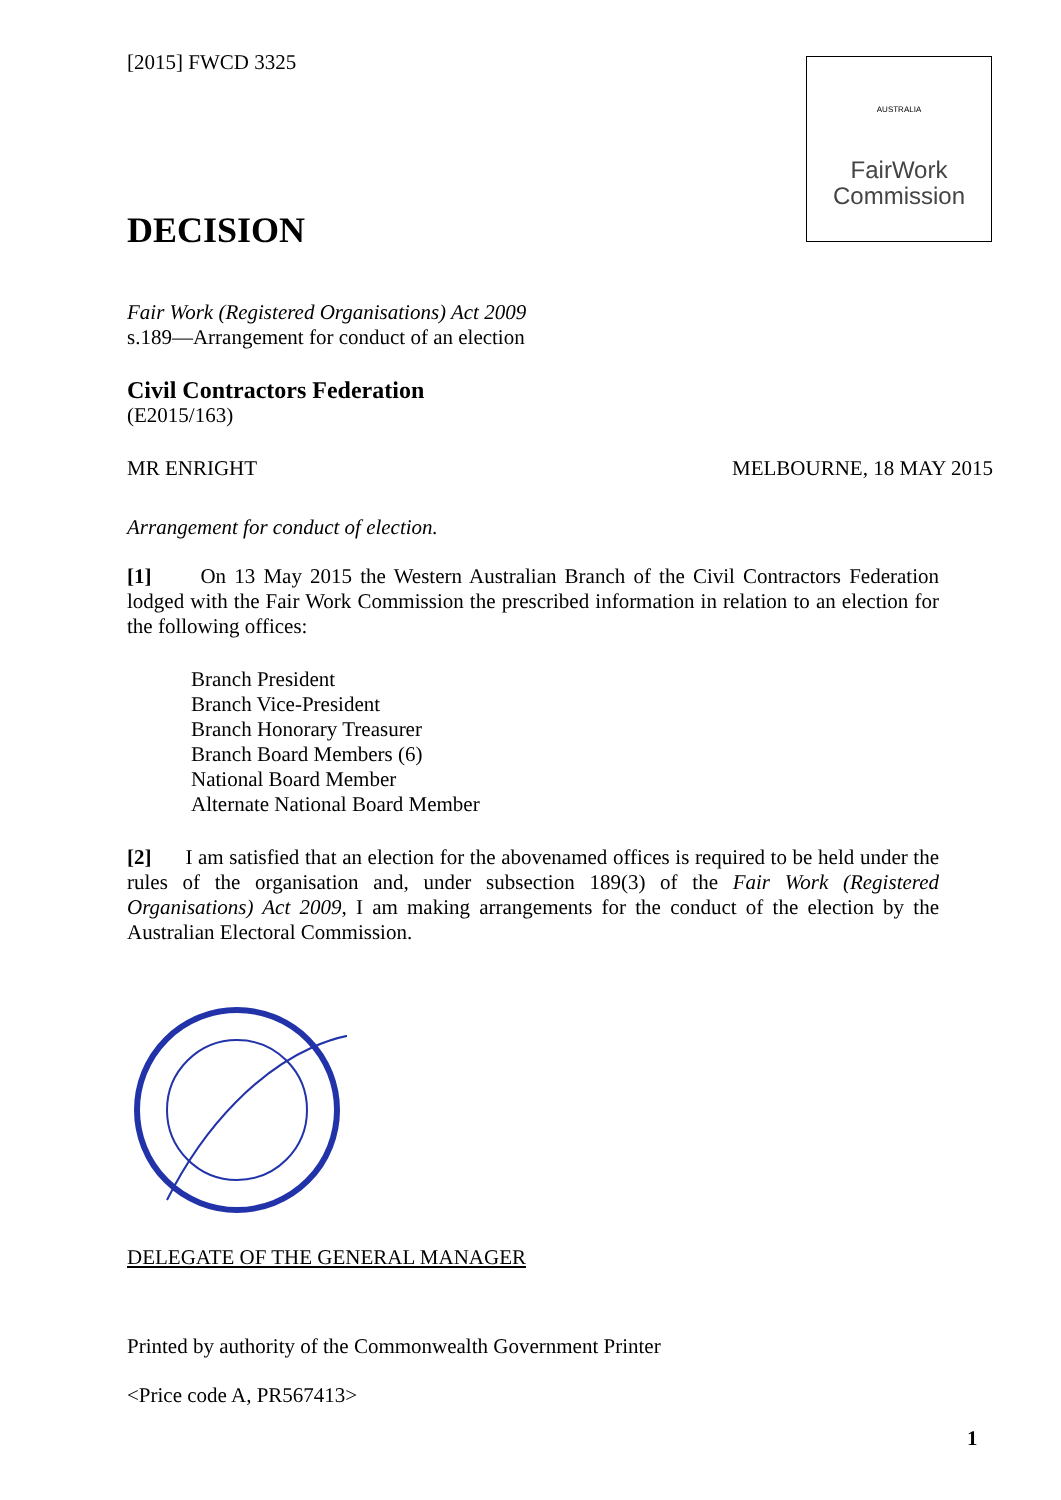[2015] FWCD 3325
AUSTRALIA
FairWork
Commission
DECISION
Fair Work (Registered Organisations) Act 2009
s.189—Arrangement for conduct of an election
Civil Contractors Federation
(E2015/163)
MR ENRIGHT MELBOURNE, 18 MAY 2015
Arrangement for conduct of election.
[1] On 13 May 2015 the Western Australian Branch of the Civil Contractors Federation lodged with the Fair Work Commission the prescribed information in relation to an election for the following offices:
Branch President
Branch Vice-President
Branch Honorary Treasurer
Branch Board Members (6)
National Board Member
Alternate National Board Member
[2] I am satisfied that an election for the abovenamed offices is required to be held under the rules of the organisation and, under subsection 189(3) of the Fair Work (Registered Organisations) Act 2009, I am making arrangements for the conduct of the election by the Australian Electoral Commission.
DELEGATE OF THE GENERAL MANAGER
Printed by authority of the Commonwealth Government Printer
<Price code A, PR567413>
1